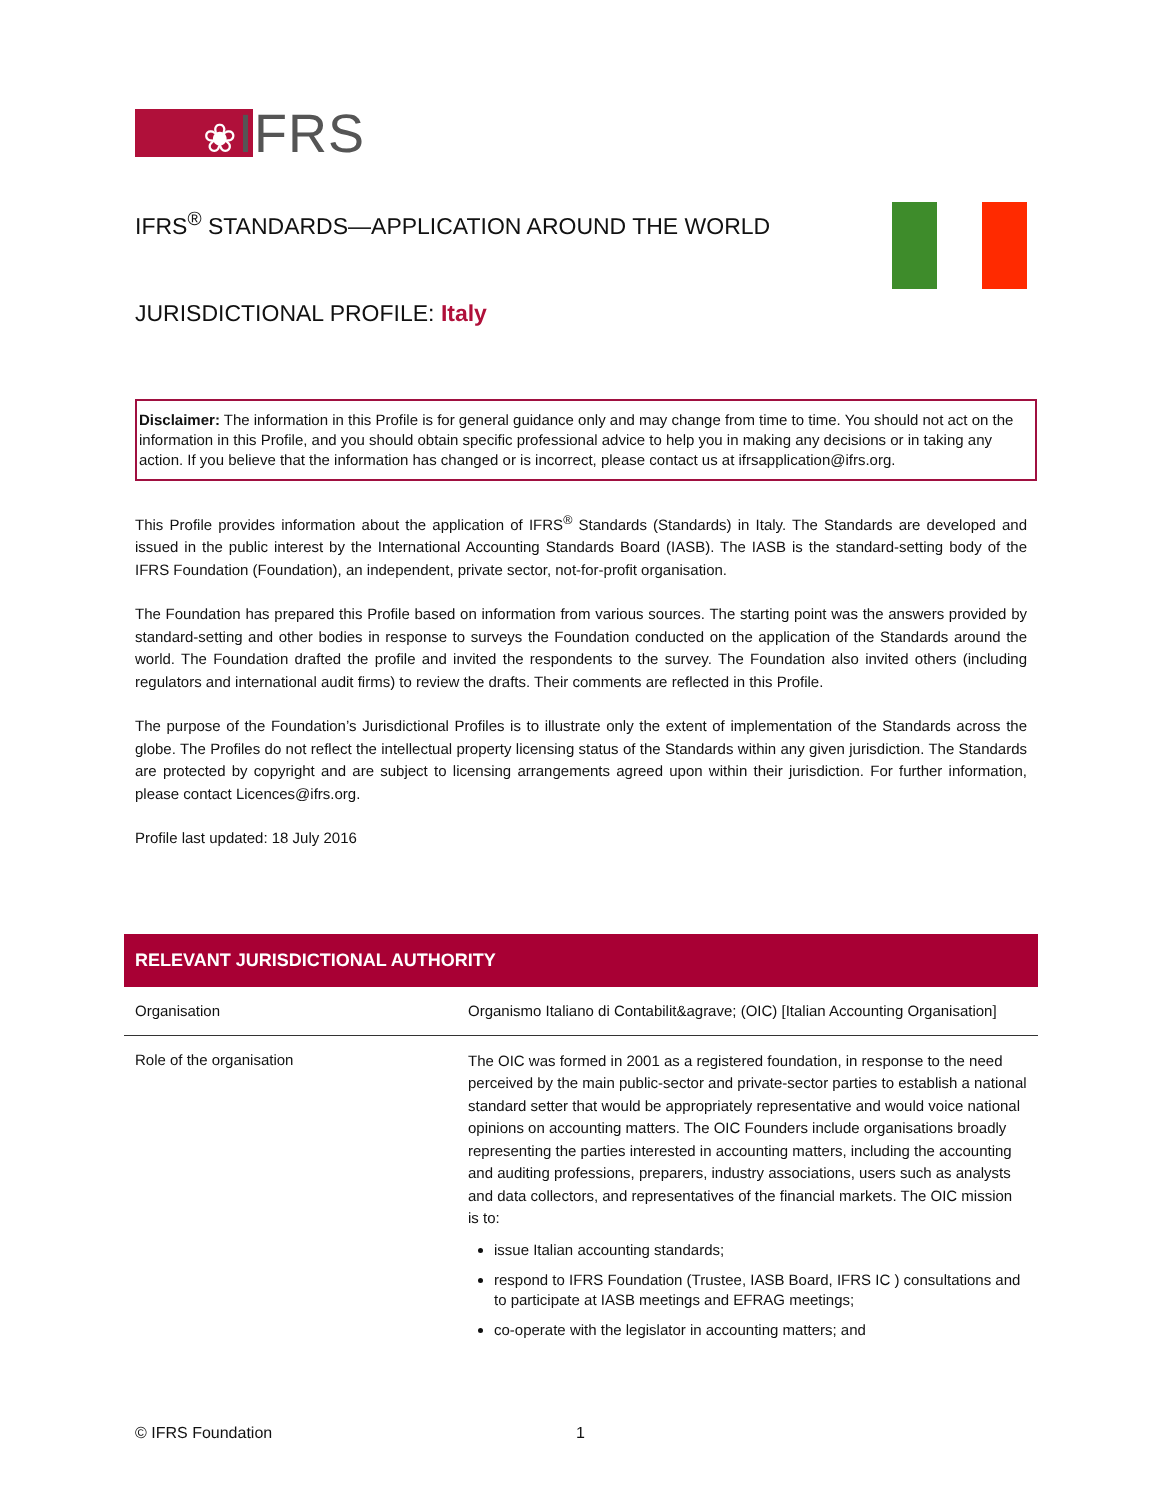❀IFRS
IFRS<sup>®</sup> STANDARDS—APPLICATION AROUND THE WORLD
JURISDICTIONAL PROFILE: Italy
Disclaimer: The information in this Profile is for general guidance only and may change from time to time. You should not act on the information in this Profile, and you should obtain specific professional advice to help you in making any decisions or in taking any action. If you believe that the information has changed or is incorrect, please contact us at ifrsapplication@ifrs.org.
This Profile provides information about the application of IFRS<sup>®</sup> Standards (Standards) in Italy. The Standards are developed and issued in the public interest by the International Accounting Standards Board (IASB). The IASB is the standard-setting body of the IFRS Foundation (Foundation), an independent, private sector, not-for-profit organisation.
The Foundation has prepared this Profile based on information from various sources. The starting point was the answers provided by standard-setting and other bodies in response to surveys the Foundation conducted on the application of the Standards around the world. The Foundation drafted the profile and invited the respondents to the survey. The Foundation also invited others (including regulators and international audit firms) to review the drafts. Their comments are reflected in this Profile.
The purpose of the Foundation’s Jurisdictional Profiles is to illustrate only the extent of implementation of the Standards across the globe. The Profiles do not reflect the intellectual property licensing status of the Standards within any given jurisdiction. The Standards are protected by copyright and are subject to licensing arrangements agreed upon within their jurisdiction. For further information, please contact Licences@ifrs.org.
Profile last updated: 18 July 2016
| RELEVANT JURISDICTIONAL AUTHORITY | |
| --- | --- |
| Organisation | Organismo Italiano di Contabilit&agrave; (OIC) [Italian Accounting Organisation] |
| Role of the organisation | The OIC was formed in 2001 as a registered foundation, in response to the need perceived by the main public-sector and private-sector parties to establish a national standard setter that would be appropriately representative and would voice national opinions on accounting matters. The OIC Founders include organisations broadly representing the parties interested in accounting matters, including the accounting and auditing professions, preparers, industry associations, users such as analysts and data collectors, and representatives of the financial markets. The OIC mission is to: issue Italian accounting standards; respond to IFRS Foundation (Trustee, IASB Board, IFRS IC ) consultations and to participate at IASB meetings and EFRAG meetings; co-operate with the legislator in accounting matters; and |
© IFRS Foundation 1